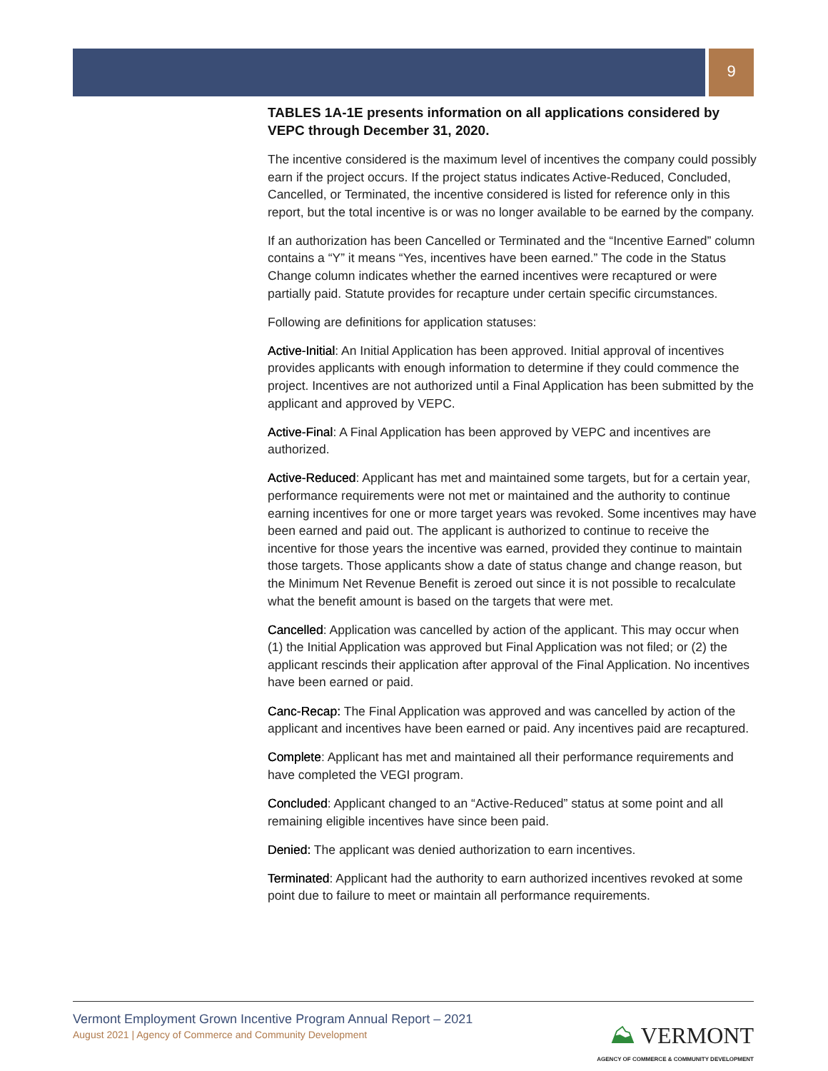9
TABLES 1A-1E presents information on all applications considered by VEPC through December 31, 2020.
The incentive considered is the maximum level of incentives the company could possibly earn if the project occurs. If the project status indicates Active-Reduced, Concluded, Cancelled, or Terminated, the incentive considered is listed for reference only in this report, but the total incentive is or was no longer available to be earned by the company.
If an authorization has been Cancelled or Terminated and the “Incentive Earned” column contains a “Y” it means “Yes, incentives have been earned.” The code in the Status Change column indicates whether the earned incentives were recaptured or were partially paid. Statute provides for recapture under certain specific circumstances.
Following are definitions for application statuses:
Active-Initial: An Initial Application has been approved. Initial approval of incentives provides applicants with enough information to determine if they could commence the project. Incentives are not authorized until a Final Application has been submitted by the applicant and approved by VEPC.
Active-Final: A Final Application has been approved by VEPC and incentives are authorized.
Active-Reduced: Applicant has met and maintained some targets, but for a certain year, performance requirements were not met or maintained and the authority to continue earning incentives for one or more target years was revoked. Some incentives may have been earned and paid out. The applicant is authorized to continue to receive the incentive for those years the incentive was earned, provided they continue to maintain those targets. Those applicants show a date of status change and change reason, but the Minimum Net Revenue Benefit is zeroed out since it is not possible to recalculate what the benefit amount is based on the targets that were met.
Cancelled: Application was cancelled by action of the applicant. This may occur when (1) the Initial Application was approved but Final Application was not filed; or (2) the applicant rescinds their application after approval of the Final Application. No incentives have been earned or paid.
Canc-Recap: The Final Application was approved and was cancelled by action of the applicant and incentives have been earned or paid. Any incentives paid are recaptured.
Complete: Applicant has met and maintained all their performance requirements and have completed the VEGI program.
Concluded: Applicant changed to an “Active-Reduced” status at some point and all remaining eligible incentives have since been paid.
Denied: The applicant was denied authorization to earn incentives.
Terminated: Applicant had the authority to earn authorized incentives revoked at some point due to failure to meet or maintain all performance requirements.
Vermont Employment Grown Incentive Program Annual Report – 2021
August 2021 | Agency of Commerce and Community Development
⛰ VERMONT
AGENCY OF COMMERCE & COMMUNITY DEVELOPMENT